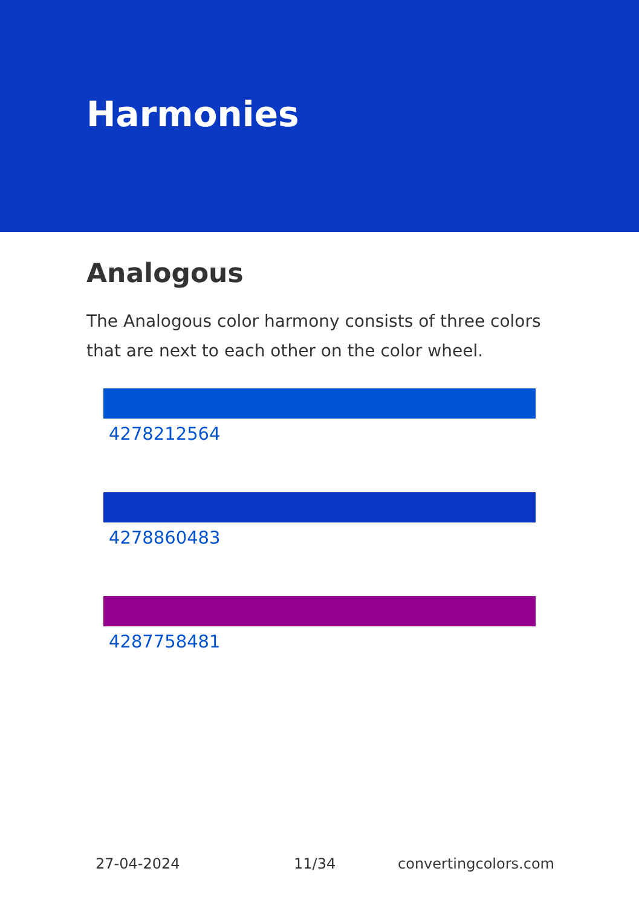Harmonies
Analogous
The Analogous color harmony consists of three colors that are next to each other on the color wheel.
4278212564
4278860483
4287758481
27-04-2024 11/34 convertingcolors.com